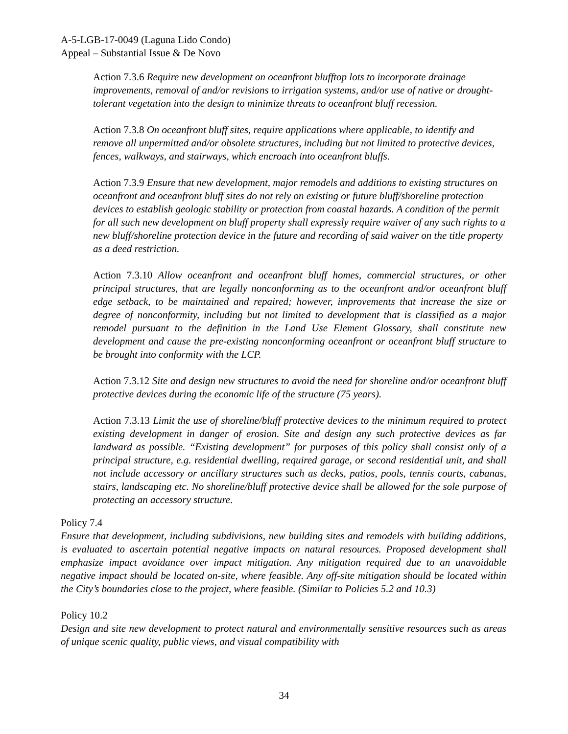A-5-LGB-17-0049 (Laguna Lido Condo)
Appeal – Substantial Issue & De Novo
Action 7.3.6 Require new development on oceanfront blufftop lots to incorporate drainage improvements, removal of and/or revisions to irrigation systems, and/or use of native or drought-tolerant vegetation into the design to minimize threats to oceanfront bluff recession.
Action 7.3.8 On oceanfront bluff sites, require applications where applicable, to identify and remove all unpermitted and/or obsolete structures, including but not limited to protective devices, fences, walkways, and stairways, which encroach into oceanfront bluffs.
Action 7.3.9 Ensure that new development, major remodels and additions to existing structures on oceanfront and oceanfront bluff sites do not rely on existing or future bluff/shoreline protection devices to establish geologic stability or protection from coastal hazards. A condition of the permit for all such new development on bluff property shall expressly require waiver of any such rights to a new bluff/shoreline protection device in the future and recording of said waiver on the title property as a deed restriction.
Action 7.3.10 Allow oceanfront and oceanfront bluff homes, commercial structures, or other principal structures, that are legally nonconforming as to the oceanfront and/or oceanfront bluff edge setback, to be maintained and repaired; however, improvements that increase the size or degree of nonconformity, including but not limited to development that is classified as a major remodel pursuant to the definition in the Land Use Element Glossary, shall constitute new development and cause the pre-existing nonconforming oceanfront or oceanfront bluff structure to be brought into conformity with the LCP.
Action 7.3.12 Site and design new structures to avoid the need for shoreline and/or oceanfront bluff protective devices during the economic life of the structure (75 years).
Action 7.3.13 Limit the use of shoreline/bluff protective devices to the minimum required to protect existing development in danger of erosion. Site and design any such protective devices as far landward as possible. “Existing development” for purposes of this policy shall consist only of a principal structure, e.g. residential dwelling, required garage, or second residential unit, and shall not include accessory or ancillary structures such as decks, patios, pools, tennis courts, cabanas, stairs, landscaping etc. No shoreline/bluff protective device shall be allowed for the sole purpose of protecting an accessory structure.
Policy 7.4
Ensure that development, including subdivisions, new building sites and remodels with building additions, is evaluated to ascertain potential negative impacts on natural resources. Proposed development shall emphasize impact avoidance over impact mitigation. Any mitigation required due to an unavoidable negative impact should be located on-site, where feasible. Any off-site mitigation should be located within the City’s boundaries close to the project, where feasible. (Similar to Policies 5.2 and 10.3)
Policy 10.2
Design and site new development to protect natural and environmentally sensitive resources such as areas of unique scenic quality, public views, and visual compatibility with
34